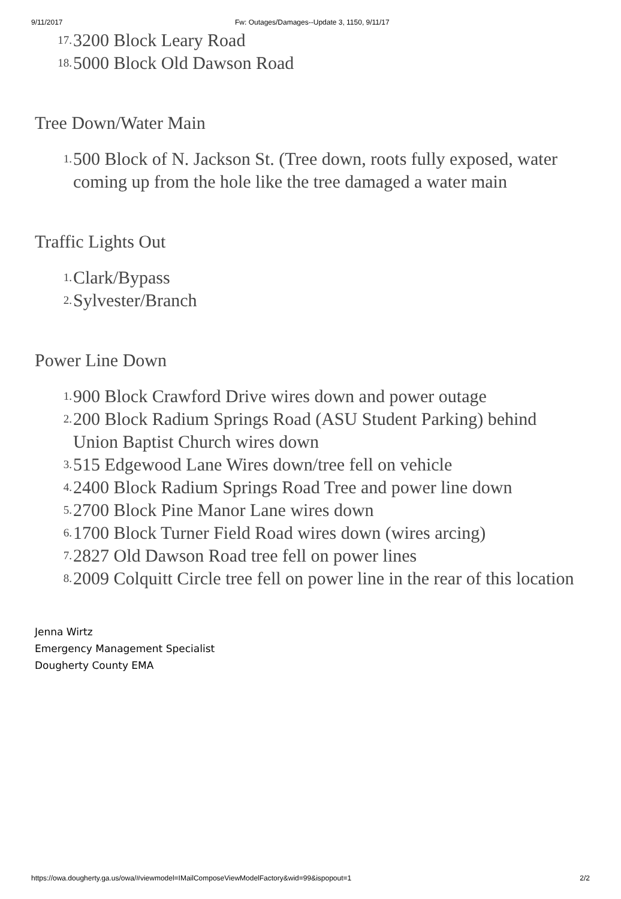9/11/2017 Fw: Outages/Damages--Update 3, 1150, 9/11/17
17. 3200 Block Leary Road
18. 5000 Block Old Dawson Road
Tree Down/Water Main
1. 500 Block of N. Jackson St. (Tree down, roots fully exposed, water coming up from the hole like the tree damaged a water main
Traffic Lights Out
1. Clark/Bypass
2. Sylvester/Branch
Power Line Down
1. 900 Block Crawford Drive wires down and power outage
2. 200 Block Radium Springs Road (ASU Student Parking) behind Union Baptist Church wires down
3. 515 Edgewood Lane Wires down/tree fell on vehicle
4. 2400 Block Radium Springs Road Tree and power line down
5. 2700 Block Pine Manor Lane wires down
6. 1700 Block Turner Field Road wires down (wires arcing)
7. 2827 Old Dawson Road tree fell on power lines
8. 2009 Colquitt Circle tree fell on power line in the rear of this location
Jenna Wirtz
Emergency Management Specialist
Dougherty County EMA
https://owa.dougherty.ga.us/owa/#viewmodel=IMailComposeViewModelFactory&wid=99&ispopout=1 2/2